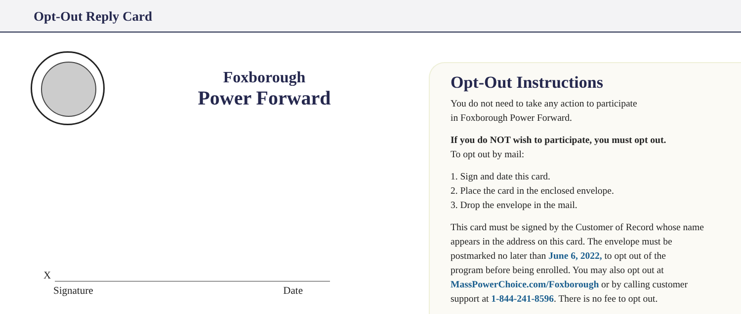Opt-Out Reply Card
Foxborough
Power Forward
X
Signature Date
Opt-Out Instructions
You do not need to take any action to participate
in Foxborough Power Forward.
If you do NOT wish to participate, you must opt out.
To opt out by mail:
1. Sign and date this card.
2. Place the card in the enclosed envelope.
3. Drop the envelope in the mail.
This card must be signed by the Customer of Record whose name
appears in the address on this card. The envelope must be
postmarked no later than June 6, 2022, to opt out of the
program before being enrolled. You may also opt out at
MassPowerChoice.com/Foxborough or by calling customer
support at 1-844-241-8596. There is no fee to opt out.